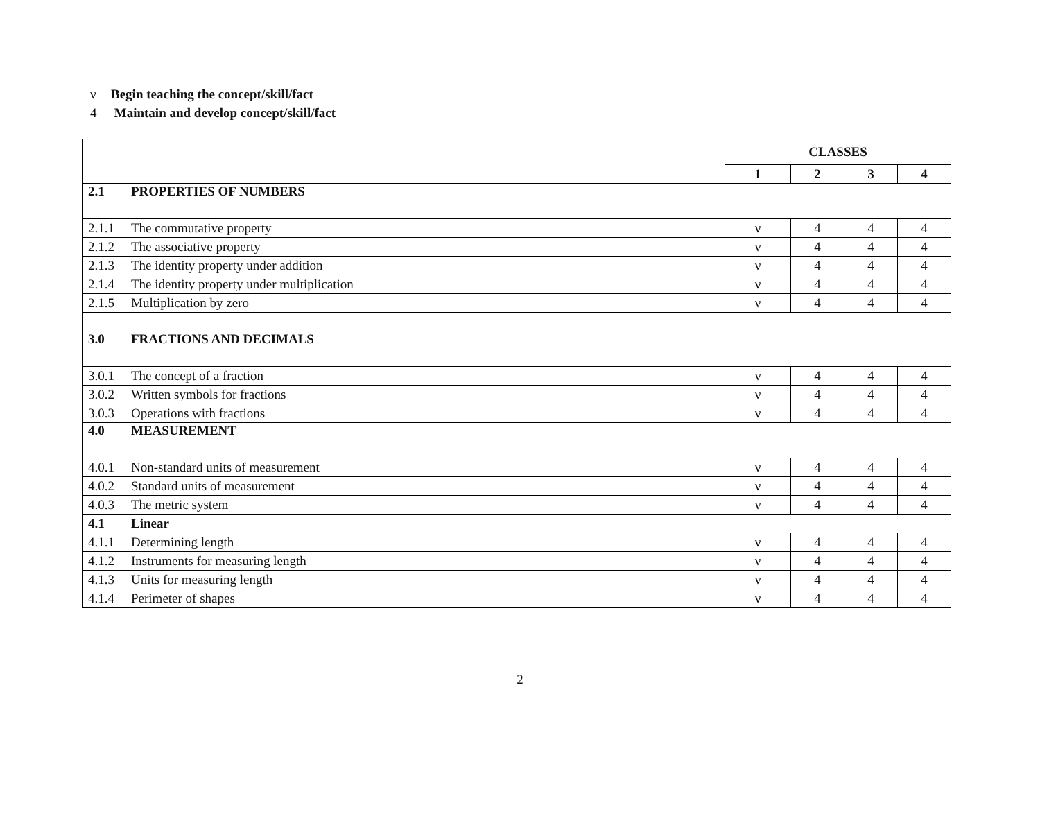ν Begin teaching the concept/skill/fact
4 Maintain and develop concept/skill/fact
| | | CLASSES | | | |
| --- | --- | --- | --- | --- | --- |
| | | 1 | 2 | 3 | 4 |
| 2.1 | PROPERTIES OF NUMBERS | | | | |
| 2.1.1 | The commutative property | ν | 4 | 4 | 4 |
| 2.1.2 | The associative property | ν | 4 | 4 | 4 |
| 2.1.3 | The identity property under addition | ν | 4 | 4 | 4 |
| 2.1.4 | The identity property under multiplication | ν | 4 | 4 | 4 |
| 2.1.5 | Multiplication by zero | ν | 4 | 4 | 4 |
| 3.0 | FRACTIONS AND DECIMALS | | | | |
| 3.0.1 | The concept of a fraction | ν | 4 | 4 | 4 |
| 3.0.2 | Written symbols for fractions | ν | 4 | 4 | 4 |
| 3.0.3 | Operations with fractions | ν | 4 | 4 | 4 |
| 4.0 | MEASUREMENT | | | | |
| 4.0.1 | Non-standard units of measurement | ν | 4 | 4 | 4 |
| 4.0.2 | Standard units of measurement | ν | 4 | 4 | 4 |
| 4.0.3 | The metric system | ν | 4 | 4 | 4 |
| 4.1 | Linear | | | | |
| 4.1.1 | Determining length | ν | 4 | 4 | 4 |
| 4.1.2 | Instruments for measuring length | ν | 4 | 4 | 4 |
| 4.1.3 | Units for measuring length | ν | 4 | 4 | 4 |
| 4.1.4 | Perimeter of shapes | ν | 4 | 4 | 4 |
2